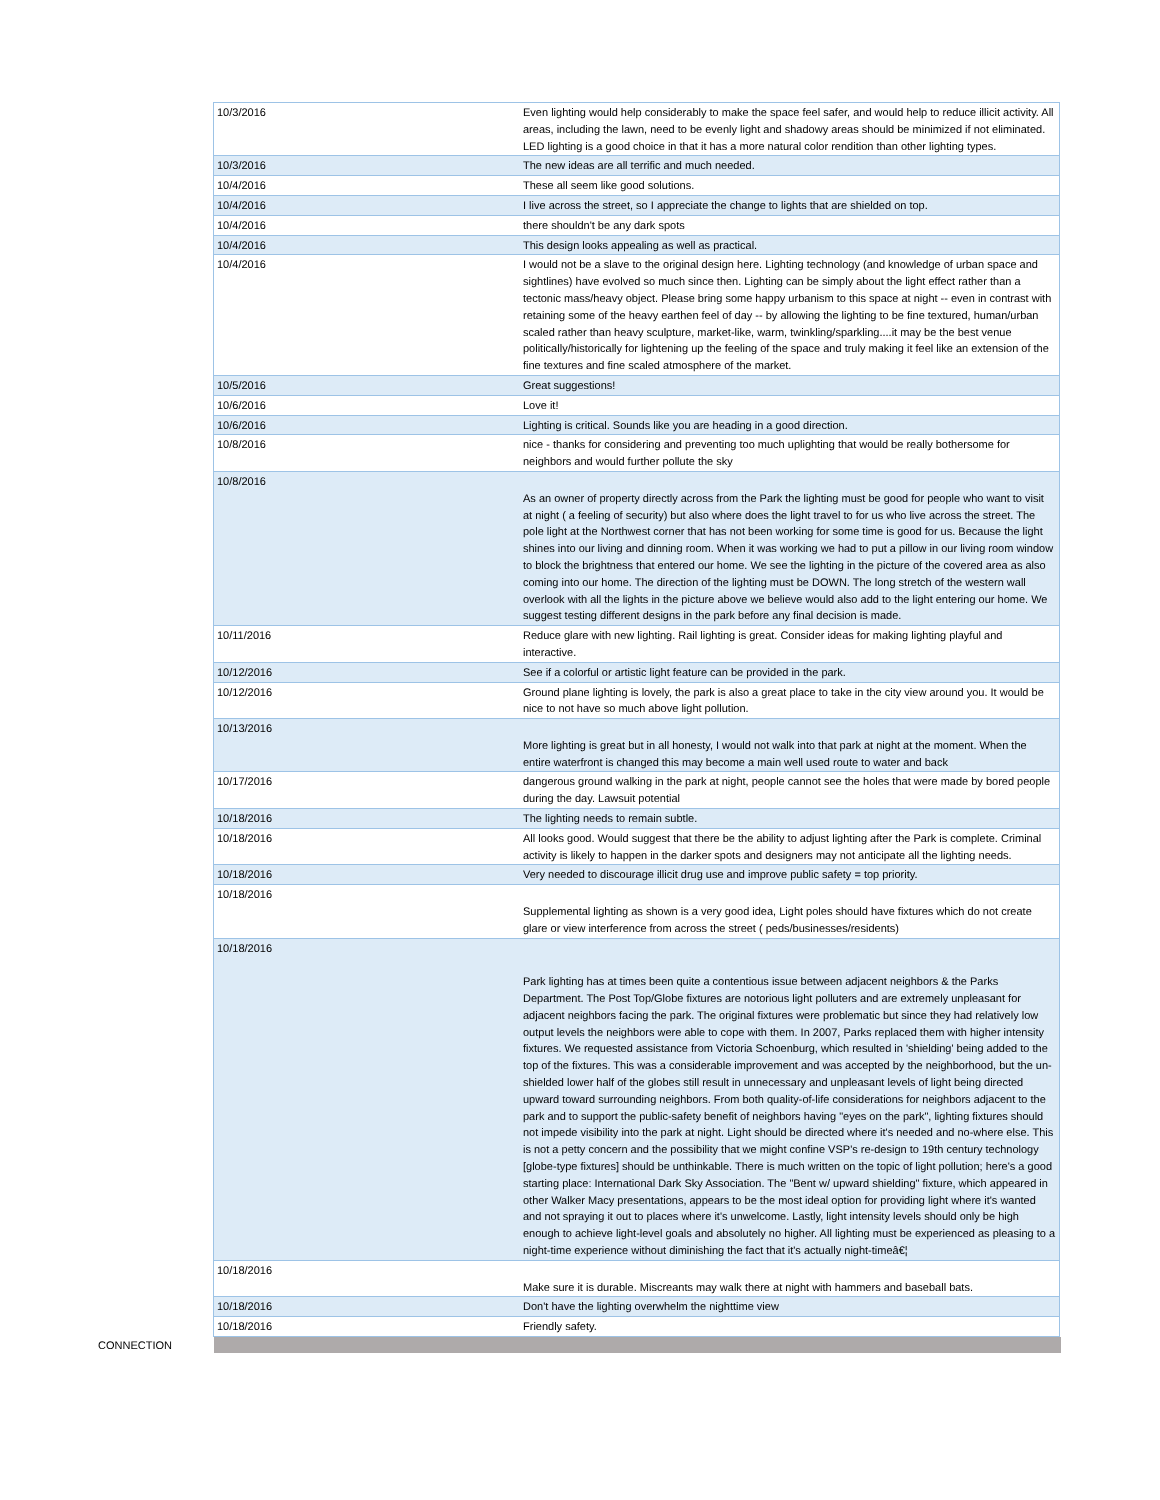| 10/3/2016 | Even lighting would help considerably to make the space feel safer, and would help to reduce illicit activity. All areas, including the lawn, need to be evenly light and shadowy areas should be minimized if not eliminated. LED lighting is a good choice in that it has a more natural color rendition than other lighting types. |
| 10/3/2016 | The new ideas are all terrific and much needed. |
| 10/4/2016 | These all seem like good solutions. |
| 10/4/2016 | I live across the street, so I appreciate the change to lights that are shielded on top. |
| 10/4/2016 | there shouldn't be any dark spots |
| 10/4/2016 | This design looks appealing as well as practical. |
| 10/4/2016 | I would not be a slave to the original design here. Lighting technology (and knowledge of urban space and sightlines) have evolved so much since then. Lighting can be simply about the light effect rather than a tectonic mass/heavy object. Please bring some happy urbanism to this space at night -- even in contrast with retaining some of the heavy earthen feel of day -- by allowing the lighting to be fine textured, human/urban scaled rather than heavy sculpture, market-like, warm, twinkling/sparkling....it may be the best venue politically/historically for lightening up the feeling of the space and truly making it feel like an extension of the fine textures and fine scaled atmosphere of the market. |
| 10/5/2016 | Great suggestions! |
| 10/6/2016 | Love it! |
| 10/6/2016 | Lighting is critical. Sounds like you are heading in a good direction. |
| 10/8/2016 | nice - thanks for considering and preventing too much uplighting that would be really bothersome for neighbors and would further pollute the sky |
| 10/8/2016 | As an owner of property directly across from the Park the lighting must be good for people who want to visit at night ( a feeling of security) but also where does the light travel to for us who live across the street. The pole light at the Northwest corner that has not been working for some time is good for us. Because the light shines into our living and dinning room. When it was working we had to put a pillow in our living room window to block the brightness that entered our home. We see the lighting in the picture of the covered area as also coming into our home. The direction of the lighting must be DOWN. The long stretch of the western wall overlook with all the lights in the picture above we believe would also add to the light entering our home. We suggest testing different designs in the park before any final decision is made. |
| 10/11/2016 | Reduce glare with new lighting. Rail lighting is great. Consider ideas for making lighting playful and interactive. |
| 10/12/2016 | See if a colorful or artistic light feature can be provided in the park. |
| 10/12/2016 | Ground plane lighting is lovely, the park is also a great place to take in the city view around you. It would be nice to not have so much above light pollution. |
| 10/13/2016 | More lighting is great but in all honesty, I would not walk into that park at night at the moment. When the entire waterfront is changed this may become a main well used route to water and back |
| 10/17/2016 | dangerous ground walking in the park at night, people cannot see the holes that were made by bored people during the day. Lawsuit potential |
| 10/18/2016 | The lighting needs to remain subtle. |
| 10/18/2016 | All looks good. Would suggest that there be the ability to adjust lighting after the Park is complete. Criminal activity is likely to happen in the darker spots and designers may not anticipate all the lighting needs. |
| 10/18/2016 | Very needed to discourage illicit drug use and improve public safety = top priority. |
| 10/18/2016 | Supplemental lighting as shown is a very good idea, Light poles should have fixtures which do not create glare or view interference from across the street ( peds/businesses/residents) |
| 10/18/2016 | Park lighting has at times been quite a contentious issue between adjacent neighbors & the Parks Department. The Post Top/Globe fixtures are notorious light polluters and are extremely unpleasant for adjacent neighbors facing the park. The original fixtures were problematic but since they had relatively low output levels the neighbors were able to cope with them. In 2007, Parks replaced them with higher intensity fixtures. We requested assistance from Victoria Schoenburg, which resulted in 'shielding' being added to the top of the fixtures. This was a considerable improvement and was accepted by the neighborhood, but the un-shielded lower half of the globes still result in unnecessary and unpleasant levels of light being directed upward toward surrounding neighbors. From both quality-of-life considerations for neighbors adjacent to the park and to support the public-safety benefit of neighbors having "eyes on the park", lighting fixtures should not impede visibility into the park at night. Light should be directed where it's needed and no-where else. This is not a petty concern and the possibility that we might confine VSP's re-design to 19th century technology [globe-type fixtures] should be unthinkable. There is much written on the topic of light pollution; here's a good starting place: International Dark Sky Association. The "Bent w/ upward shielding" fixture, which appeared in other Walker Macy presentations, appears to be the most ideal option for providing light where it's wanted and not spraying it out to places where it's unwelcome. Lastly, light intensity levels should only be high enough to achieve light-level goals and absolutely no higher. All lighting must be experienced as pleasing to a night-time experience without diminishing the fact that it's actually night-timeâ€¦ |
| 10/18/2016 | Make sure it is durable. Miscreants may walk there at night with hammers and baseball bats. |
| 10/18/2016 | Don't have the lighting overwhelm the nighttime view |
| 10/18/2016 | Friendly safety. |
CONNECTION